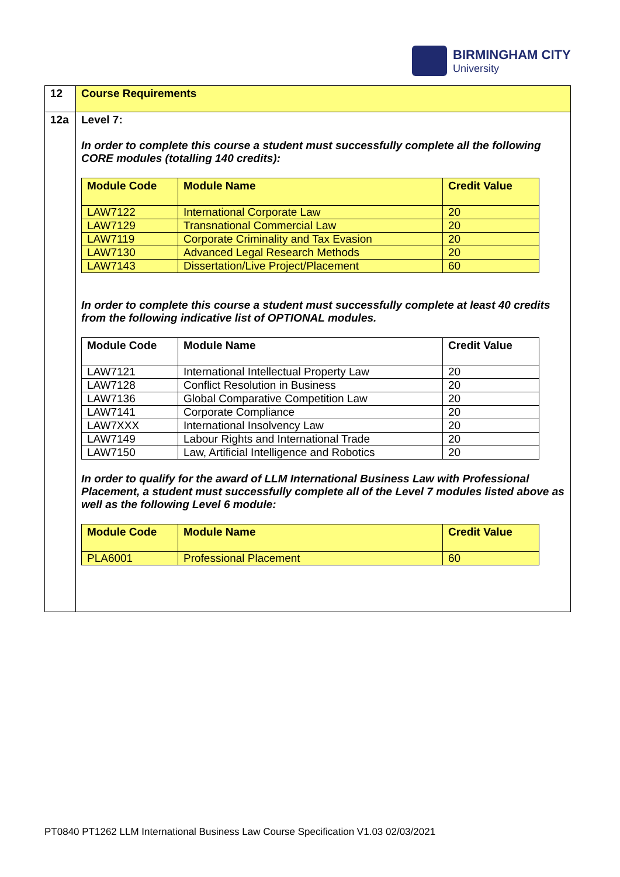BIRMINGHAM CITY
University
| 12 | Course Requirements |
| 12a | Level 7: In order to complete this course a student must successfully complete all the following CORE modules (totalling 140 credits): / Module Code / Module Name / Credit Value / / --- / --- / --- / / LAW7122 / International Corporate Law / 20 / / LAW7129 / Transnational Commercial Law / 20 / / LAW7119 / Corporate Criminality and Tax Evasion / 20 / / LAW7130 / Advanced Legal Research Methods / 20 / / LAW7143 / Dissertation/Live Project/Placement / 60 / In order to complete this course a student must successfully complete at least 40 credits from the following indicative list of OPTIONAL modules. / Module Code / Module Name / Credit Value / / --- / --- / --- / / LAW7121 / International Intellectual Property Law / 20 / / LAW7128 / Conflict Resolution in Business / 20 / / LAW7136 / Global Comparative Competition Law / 20 / / LAW7141 / Corporate Compliance / 20 / / LAW7XXX / International Insolvency Law / 20 / / LAW7149 / Labour Rights and International Trade / 20 / / LAW7150 / Law, Artificial Intelligence and Robotics / 20 / In order to qualify for the award of LLM International Business Law with Professional Placement, a student must successfully complete all of the Level 7 modules listed above as well as the following Level 6 module: / Module Code / Module Name / Credit Value / / --- / --- / --- / / PLA6001 / Professional Placement / 60 / |
PT0840 PT1262 LLM International Business Law Course Specification V1.03 02/03/2021